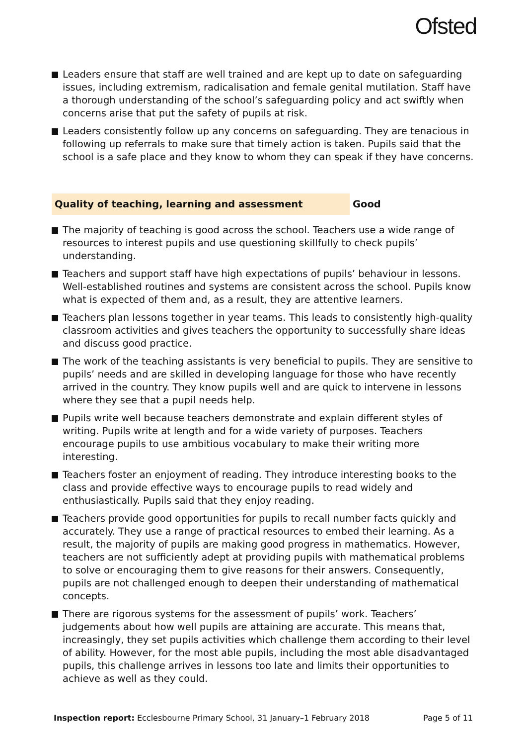Ofsted
Leaders ensure that staff are well trained and are kept up to date on safeguarding issues, including extremism, radicalisation and female genital mutilation. Staff have a thorough understanding of the school’s safeguarding policy and act swiftly when concerns arise that put the safety of pupils at risk.
Leaders consistently follow up any concerns on safeguarding. They are tenacious in following up referrals to make sure that timely action is taken. Pupils said that the school is a safe place and they know to whom they can speak if they have concerns.
Quality of teaching, learning and assessment Good
The majority of teaching is good across the school. Teachers use a wide range of resources to interest pupils and use questioning skillfully to check pupils’ understanding.
Teachers and support staff have high expectations of pupils’ behaviour in lessons. Well-established routines and systems are consistent across the school. Pupils know what is expected of them and, as a result, they are attentive learners.
Teachers plan lessons together in year teams. This leads to consistently high-quality classroom activities and gives teachers the opportunity to successfully share ideas and discuss good practice.
The work of the teaching assistants is very beneficial to pupils. They are sensitive to pupils’ needs and are skilled in developing language for those who have recently arrived in the country. They know pupils well and are quick to intervene in lessons where they see that a pupil needs help.
Pupils write well because teachers demonstrate and explain different styles of writing. Pupils write at length and for a wide variety of purposes. Teachers encourage pupils to use ambitious vocabulary to make their writing more interesting.
Teachers foster an enjoyment of reading. They introduce interesting books to the class and provide effective ways to encourage pupils to read widely and enthusiastically. Pupils said that they enjoy reading.
Teachers provide good opportunities for pupils to recall number facts quickly and accurately. They use a range of practical resources to embed their learning. As a result, the majority of pupils are making good progress in mathematics. However, teachers are not sufficiently adept at providing pupils with mathematical problems to solve or encouraging them to give reasons for their answers. Consequently, pupils are not challenged enough to deepen their understanding of mathematical concepts.
There are rigorous systems for the assessment of pupils’ work. Teachers’ judgements about how well pupils are attaining are accurate. This means that, increasingly, they set pupils activities which challenge them according to their level of ability. However, for the most able pupils, including the most able disadvantaged pupils, this challenge arrives in lessons too late and limits their opportunities to achieve as well as they could.
Inspection report: Ecclesbourne Primary School, 31 January–1 February 2018
Page 5 of 11